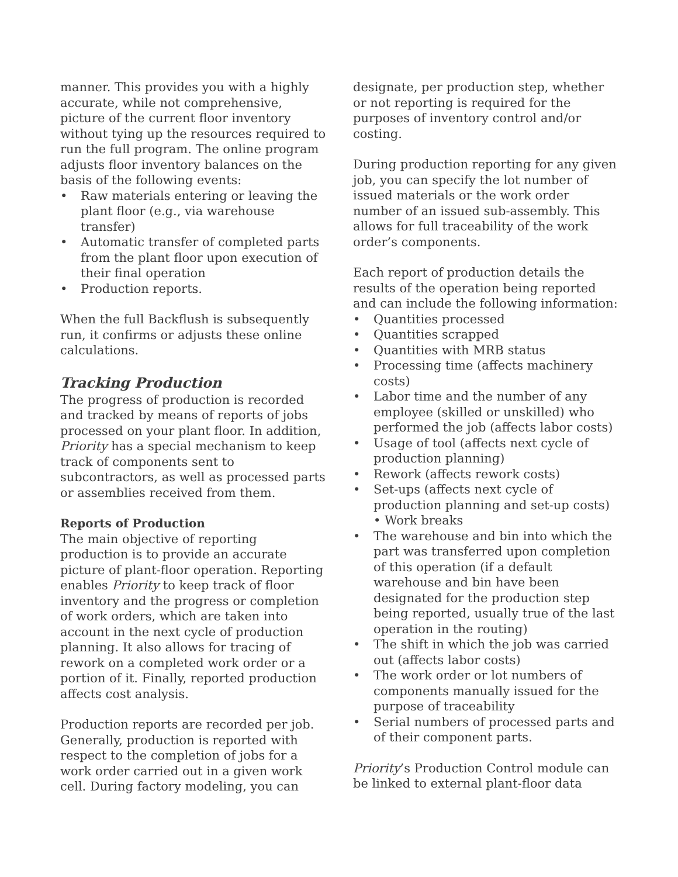manner. This provides you with a highly accurate, while not comprehensive, picture of the current floor inventory without tying up the resources required to run the full program. The online program adjusts floor inventory balances on the basis of the following events:
• Raw materials entering or leaving the plant floor (e.g., via warehouse transfer)
• Automatic transfer of completed parts from the plant floor upon execution of their final operation
• Production reports.
When the full Backflush is subsequently run, it confirms or adjusts these online calculations.
Tracking Production
The progress of production is recorded and tracked by means of reports of jobs processed on your plant floor. In addition, Priority has a special mechanism to keep track of components sent to subcontractors, as well as processed parts or assemblies received from them.
Reports of Production
The main objective of reporting production is to provide an accurate picture of plant-floor operation. Reporting enables Priority to keep track of floor inventory and the progress or completion of work orders, which are taken into account in the next cycle of production planning. It also allows for tracing of rework on a completed work order or a portion of it. Finally, reported production affects cost analysis.
Production reports are recorded per job. Generally, production is reported with respect to the completion of jobs for a work order carried out in a given work cell. During factory modeling, you can
designate, per production step, whether or not reporting is required for the purposes of inventory control and/or costing.
During production reporting for any given job, you can specify the lot number of issued materials or the work order number of an issued sub-assembly. This allows for full traceability of the work order’s components.
Each report of production details the results of the operation being reported and can include the following information:
• Quantities processed
• Quantities scrapped
• Quantities with MRB status
• Processing time (affects machinery costs)
• Labor time and the number of any employee (skilled or unskilled) who performed the job (affects labor costs)
• Usage of tool (affects next cycle of production planning)
• Rework (affects rework costs)
• Set-ups (affects next cycle of production planning and set-up costs) • Work breaks
• The warehouse and bin into which the part was transferred upon completion of this operation (if a default warehouse and bin have been designated for the production step being reported, usually true of the last operation in the routing)
• The shift in which the job was carried out (affects labor costs)
• The work order or lot numbers of components manually issued for the purpose of traceability
• Serial numbers of processed parts and of their component parts.
Priority’s Production Control module can be linked to external plant-floor data